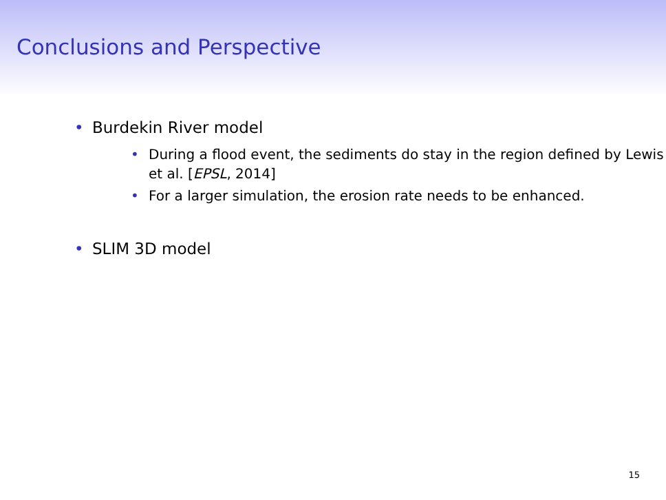Conclusions and Perspective
• Burdekin River model
• During a flood event, the sediments do stay in the region defined by Lewis et al. [EPSL, 2014]
• For a larger simulation, the erosion rate needs to be enhanced.
• SLIM 3D model
15